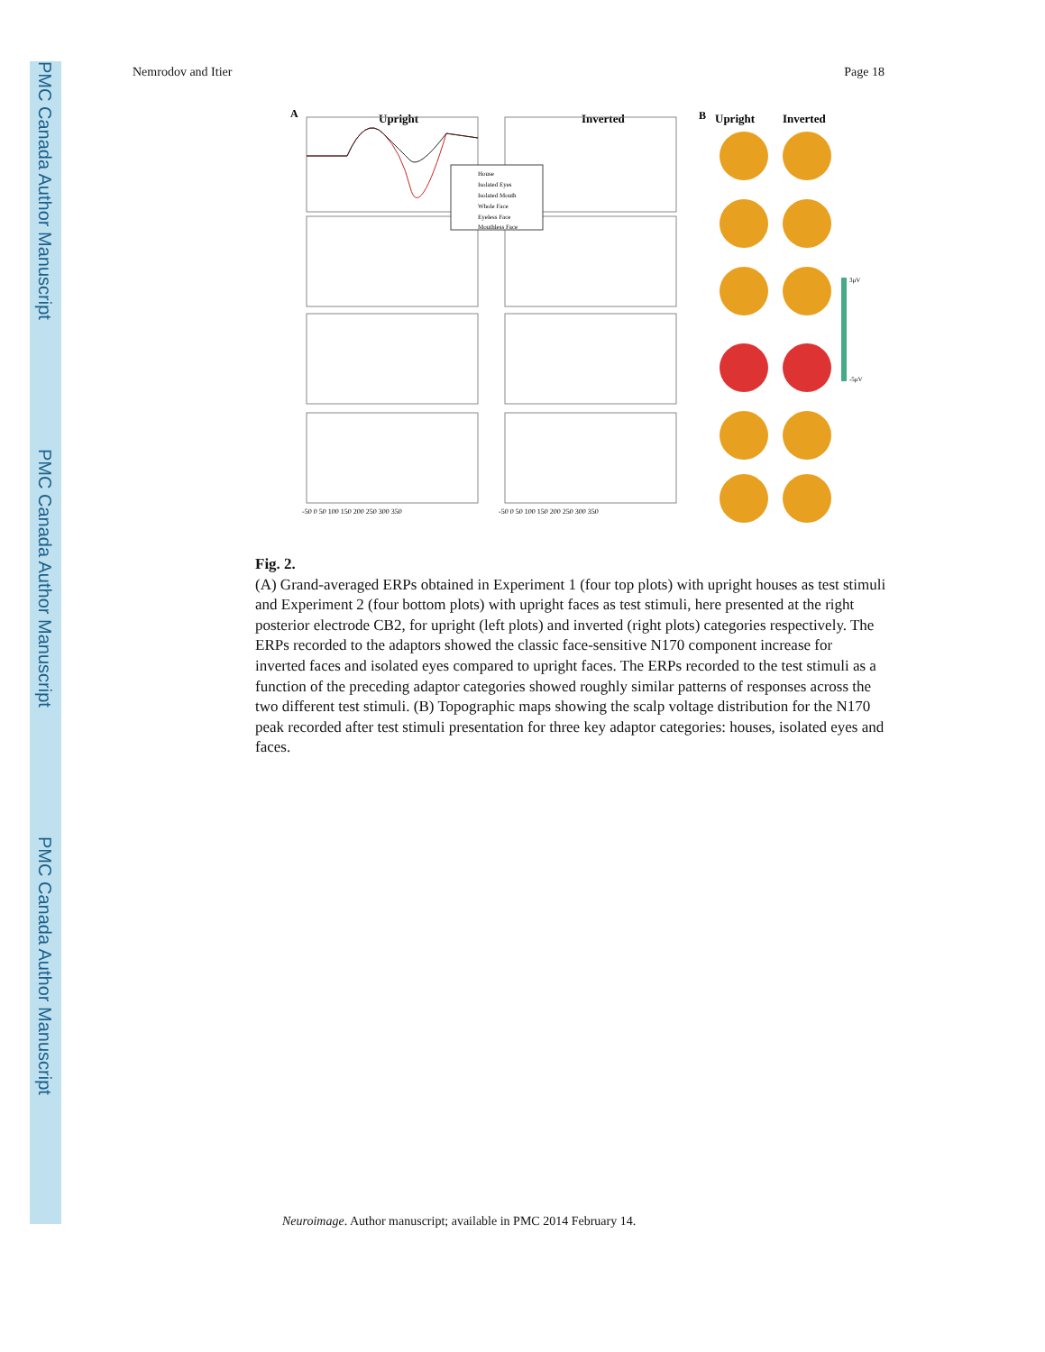PMC Canada Author Manuscript
PMC Canada Author Manuscript
PMC Canada Author Manuscript
Nemrodov and Itier Page 18
A
Upright
Inverted
B
Upright
Inverted
House
Isolated Eyes
Isolated Mouth
Whole Face
Eyeless Face
Mouthless Face
-50 0 50 100 150 200 250 300 350
-50 0 50 100 150 200 250 300 350
3μV
-5μV
Fig. 2.
(A) Grand-averaged ERPs obtained in Experiment 1 (four top plots) with upright houses as test stimuli and Experiment 2 (four bottom plots) with upright faces as test stimuli, here presented at the right posterior electrode CB2, for upright (left plots) and inverted (right plots) categories respectively. The ERPs recorded to the adaptors showed the classic face-sensitive N170 component increase for inverted faces and isolated eyes compared to upright faces. The ERPs recorded to the test stimuli as a function of the preceding adaptor categories showed roughly similar patterns of responses across the two different test stimuli. (B) Topographic maps showing the scalp voltage distribution for the N170 peak recorded after test stimuli presentation for three key adaptor categories: houses, isolated eyes and faces.
Neuroimage. Author manuscript; available in PMC 2014 February 14.